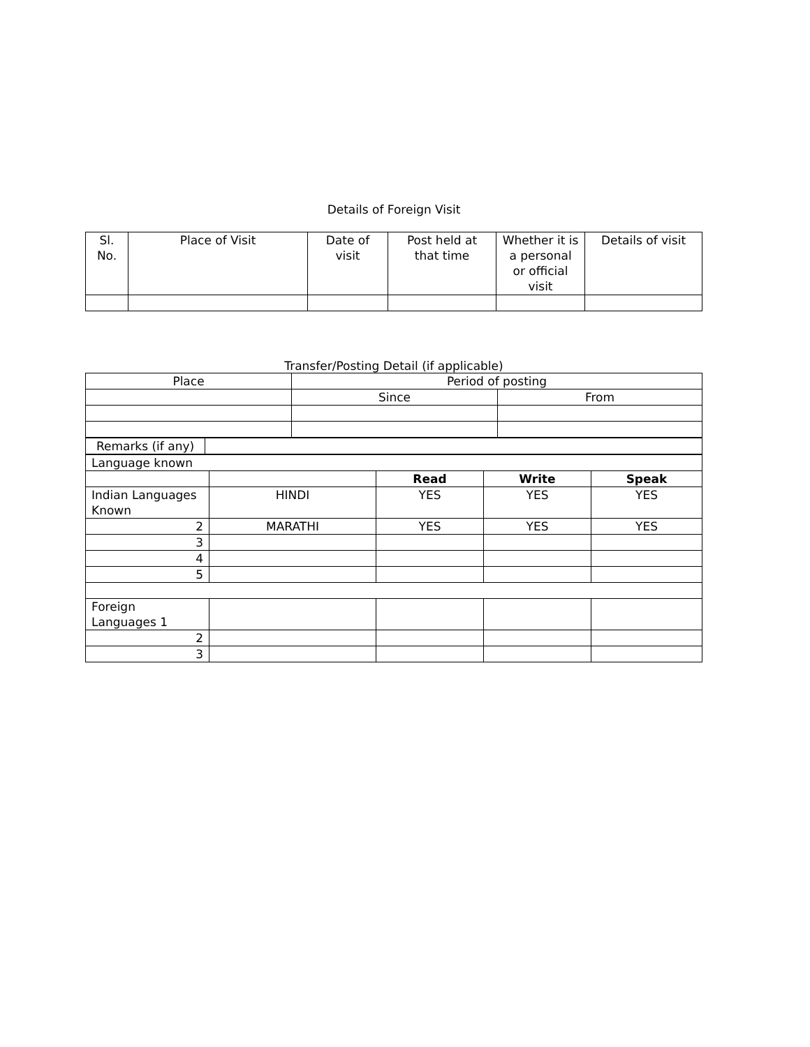Details of Foreign Visit
| Sl. No. | Place of Visit | Date of visit | Post held at that time | Whether it is a personal or official visit | Details of visit |
| --- | --- | --- | --- | --- | --- |
Transfer/Posting Detail (if applicable)
| Place | Period of posting | |
| --- | --- | --- |
| | Since | From |
| Remarks (if any) | |
| Language known | | | | |
| | | Read | Write | Speak |
| Indian Languages Known | HINDI | YES | YES | YES |
| 2 | MARATHI | YES | YES | YES |
| 3 | | | | |
| 4 | | | | |
| 5 | | | | |
| Foreign Languages 1 | | | | |
| 2 | | | | |
| 3 | | | | |